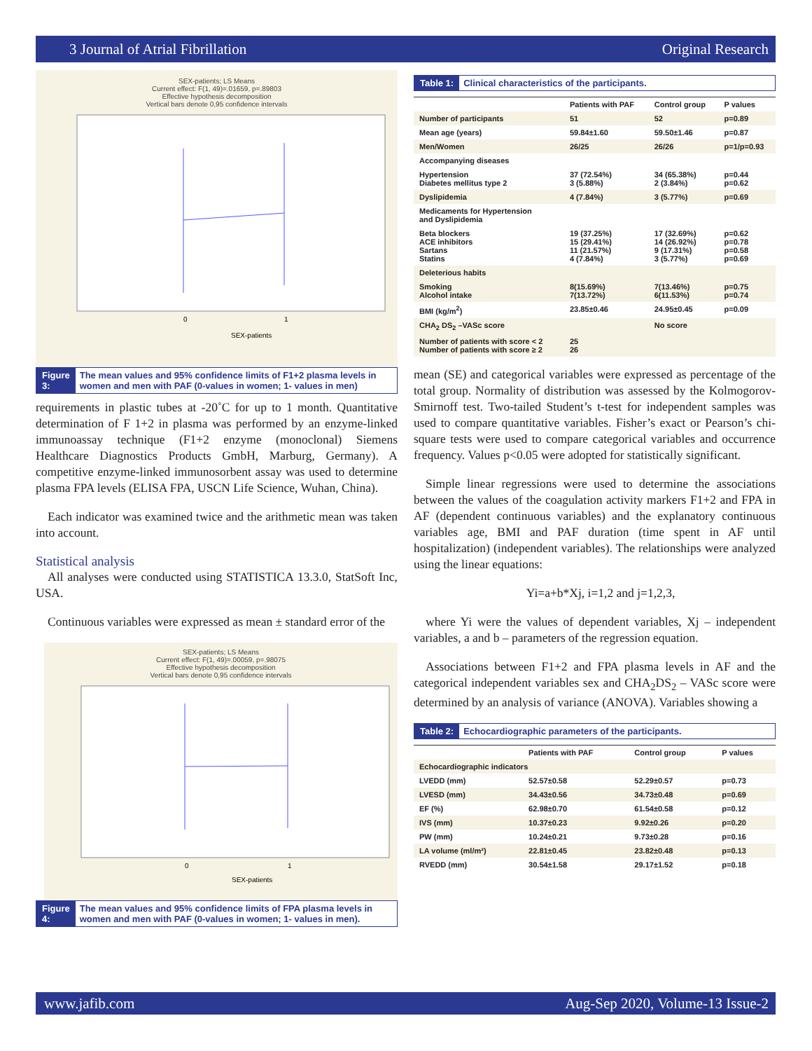3 Journal of Atrial Fibrillation Original Research
SEX-patients; LS Means
Current effect: F(1, 49)=.01659, p=.89803
Effective hypothesis decomposition
Vertical bars denote 0,95 confidence intervals
0
1
SEX-patients
Figure 3: The mean values and 95% confidence limits of F1+2 plasma levels in women and men with PAF (0-values in women; 1- values in men)
requirements in plastic tubes at -20˚C for up to 1 month. Quantitative determination of F 1+2 in plasma was performed by an enzyme-linked immunoassay technique (F1+2 enzyme (monoclonal) Siemens Healthcare Diagnostics Products GmbH, Marburg, Germany). A competitive enzyme-linked immunosorbent assay was used to determine plasma FPA levels (ELISA FPA, USCN Life Science, Wuhan, China).
Each indicator was examined twice and the arithmetic mean was taken into account.
Statistical analysis
All analyses were conducted using STATISTICA 13.3.0, StatSoft Inc, USA.
Continuous variables were expressed as mean ± standard error of the
SEX-patients; LS Means
Current effect: F(1, 49)=.00059, p=.98075
Effective hypothesis decomposition
Vertical bars denote 0,95 confidence intervals
0
1
SEX-patients
Figure 4: The mean values and 95% confidence limits of FPA plasma levels in women and men with PAF (0-values in women; 1- values in men).
Table 1: Clinical characteristics of the participants.
| | Patients with PAF | Control group | P values |
| --- | --- | --- | --- |
| Number of participants | 51 | 52 | p=0.89 |
| Mean age (years) | 59.84±1.60 | 59.50±1.46 | p=0.87 |
| Men/Women | 26/25 | 26/26 | p=1/p=0.93 |
| Accompanying diseases | | | |
| Hypertension Diabetes mellitus type 2 | 37 (72.54%) 3 (5.88%) | 34 (65.38%) 2 (3.84%) | p=0.44 p=0.62 |
| Dyslipidemia | 4 (7.84%) | 3 (5.77%) | p=0.69 |
| Medicaments for Hypertension and Dyslipidemia | | | |
| Beta blockers ACE inhibitors Sartans Statins | 19 (37.25%) 15 (29.41%) 11 (21.57%) 4 (7.84%) | 17 (32.69%) 14 (26.92%) 9 (17.31%) 3 (5.77%) | p=0.62 p=0.78 p=0.58 p=0.69 |
| Deleterious habits | | | |
| Smoking Alcohol intake | 8(15.69%) 7(13.72%) | 7(13.46%) 6(11.53%) | p=0.75 p=0.74 |
| BMI (kg/m<sup>2</sup>) | 23.85±0.46 | 24.95±0.45 | p=0.09 |
| CHA<sub>2</sub> DS<sub>2</sub> –VASc score | | No score | |
| Number of patients with score < 2 Number of patients with score ≥ 2 | 25 26 | | |
mean (SE) and categorical variables were expressed as percentage of the total group. Normality of distribution was assessed by the Kolmogorov-Smirnoff test. Two-tailed Student’s t-test for independent samples was used to compare quantitative variables. Fisher’s exact or Pearson’s chi-square tests were used to compare categorical variables and occurrence frequency. Values p<0.05 were adopted for statistically significant.
Simple linear regressions were used to determine the associations between the values of the coagulation activity markers F1+2 and FPA in AF (dependent continuous variables) and the explanatory continuous variables age, BMI and PAF duration (time spent in AF until hospitalization) (independent variables). The relationships were analyzed using the linear equations:
Yi=a+b*Xj, i=1,2 and j=1,2,3,
where Yi were the values of dependent variables, Xj – independent variables, a and b – parameters of the regression equation.
Associations between F1+2 and FPA plasma levels in AF and the categorical independent variables sex and CHA<sub>2</sub>DS<sub>2</sub> – VASc score were determined by an analysis of variance (ANOVA). Variables showing a
Table 2: Echocardiographic parameters of the participants.
| | Patients with PAF | Control group | P values |
| --- | --- | --- | --- |
| Echocardiographic indicators | | | |
| LVEDD (mm) | 52.57±0.58 | 52.29±0.57 | p=0.73 |
| LVESD (mm) | 34.43±0.56 | 34.73±0.48 | p=0.69 |
| EF (%) | 62.98±0.70 | 61.54±0.58 | p=0.12 |
| IVS (mm) | 10.37±0.23 | 9.92±0.26 | p=0.20 |
| PW (mm) | 10.24±0.21 | 9.73±0.28 | p=0.16 |
| LA volume (ml/m²) | 22.81±0.45 | 23.82±0.48 | p=0.13 |
| RVEDD (mm) | 30.54±1.58 | 29.17±1.52 | p=0.18 |
www.jafib.com Aug-Sep 2020, Volume-13 Issue-2